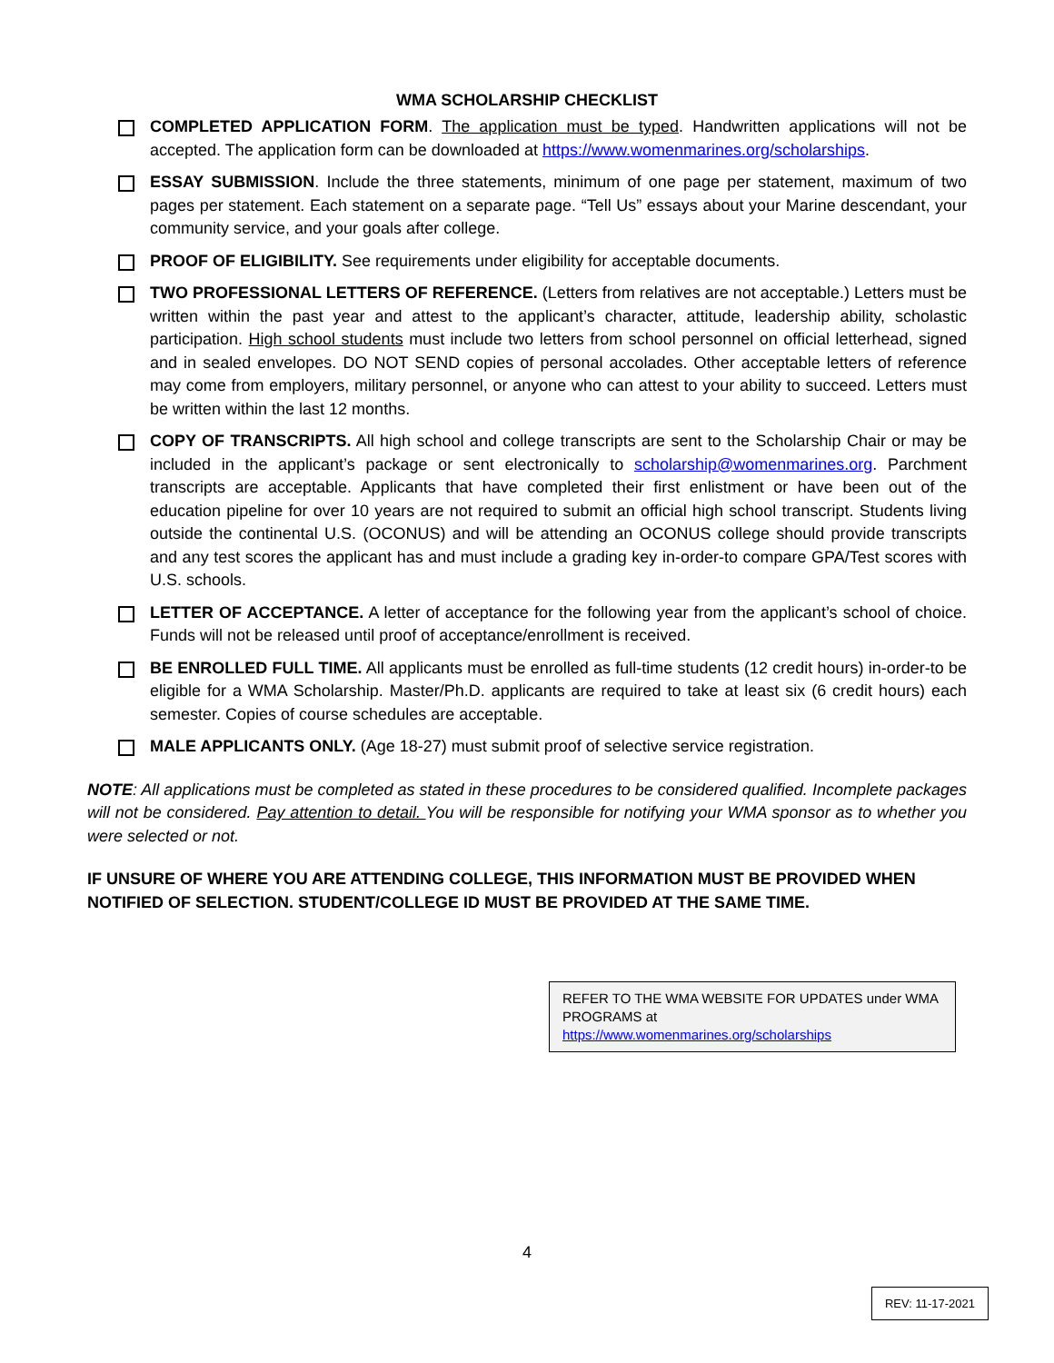WMA SCHOLARSHIP CHECKLIST
COMPLETED APPLICATION FORM. The application must be typed. Handwritten applications will not be accepted. The application form can be downloaded at https://www.womenmarines.org/scholarships.
ESSAY SUBMISSION. Include the three statements, minimum of one page per statement, maximum of two pages per statement. Each statement on a separate page. “Tell Us” essays about your Marine descendant, your community service, and your goals after college.
PROOF OF ELIGIBILITY. See requirements under eligibility for acceptable documents.
TWO PROFESSIONAL LETTERS OF REFERENCE. (Letters from relatives are not acceptable.) Letters must be written within the past year and attest to the applicant’s character, attitude, leadership ability, scholastic participation. High school students must include two letters from school personnel on official letterhead, signed and in sealed envelopes. DO NOT SEND copies of personal accolades. Other acceptable letters of reference may come from employers, military personnel, or anyone who can attest to your ability to succeed. Letters must be written within the last 12 months.
COPY OF TRANSCRIPTS. All high school and college transcripts are sent to the Scholarship Chair or may be included in the applicant’s package or sent electronically to scholarship@womenmarines.org. Parchment transcripts are acceptable. Applicants that have completed their first enlistment or have been out of the education pipeline for over 10 years are not required to submit an official high school transcript. Students living outside the continental U.S. (OCONUS) and will be attending an OCONUS college should provide transcripts and any test scores the applicant has and must include a grading key in-order-to compare GPA/Test scores with U.S. schools.
LETTER OF ACCEPTANCE. A letter of acceptance for the following year from the applicant’s school of choice. Funds will not be released until proof of acceptance/enrollment is received.
BE ENROLLED FULL TIME. All applicants must be enrolled as full-time students (12 credit hours) in-order-to be eligible for a WMA Scholarship. Master/Ph.D. applicants are required to take at least six (6 credit hours) each semester. Copies of course schedules are acceptable.
MALE APPLICANTS ONLY. (Age 18-27) must submit proof of selective service registration.
NOTE: All applications must be completed as stated in these procedures to be considered qualified. Incomplete packages will not be considered. Pay attention to detail. You will be responsible for notifying your WMA sponsor as to whether you were selected or not.
IF UNSURE OF WHERE YOU ARE ATTENDING COLLEGE, THIS INFORMATION MUST BE PROVIDED WHEN NOTIFIED OF SELECTION. STUDENT/COLLEGE ID MUST BE PROVIDED AT THE SAME TIME.
REFER TO THE WMA WEBSITE FOR UPDATES under WMA PROGRAMS at
https://www.womenmarines.org/scholarships
4
REV: 11-17-2021